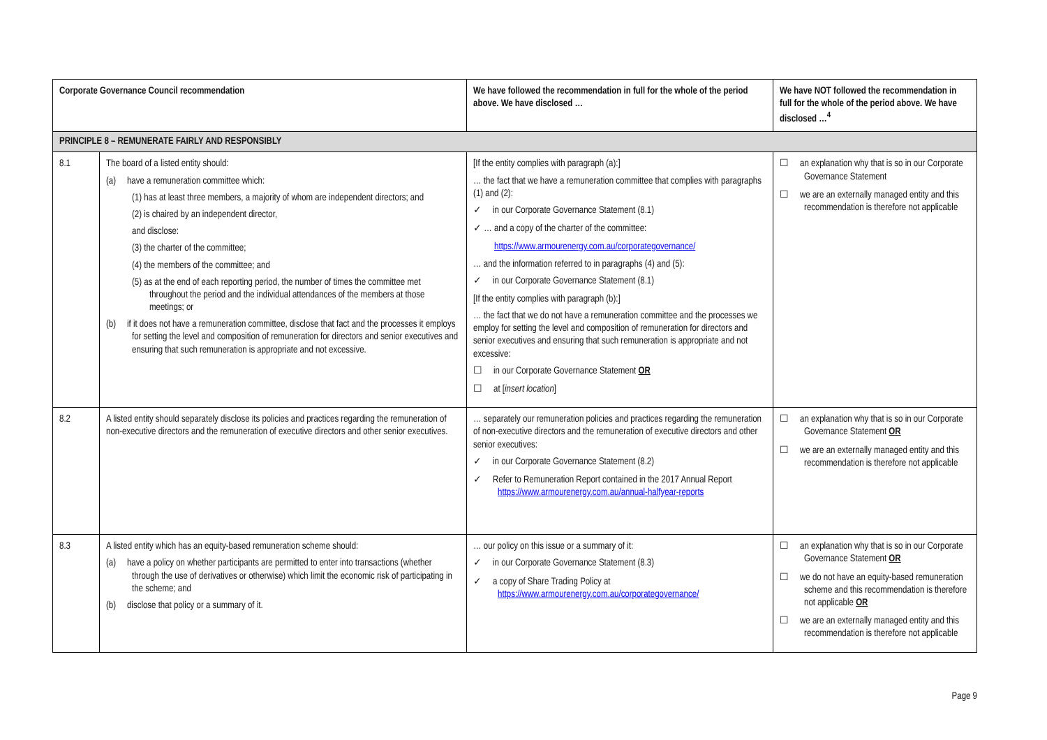| Corporate Governance Council recommendation | | We have followed the recommendation in full for the whole of the period above. We have disclosed … | We have NOT followed the recommendation in full for the whole of the period above. We have disclosed …<sup>4</sup> |
| --- | --- | --- | --- |
| PRINCIPLE 8 – REMUNERATE FAIRLY AND RESPONSIBLY | | | |
| 8.1 | The board of a listed entity should: (a) have a remuneration committee which: (1) has at least three members, a majority of whom are independent directors; and (2) is chaired by an independent director, and disclose: (3) the charter of the committee; (4) the members of the committee; and (5) as at the end of each reporting period, the number of times the committee met throughout the period and the individual attendances of the members at those meetings; or (b) if it does not have a remuneration committee, disclose that fact and the processes it employs for setting the level and composition of remuneration for directors and senior executives and ensuring that such remuneration is appropriate and not excessive. | [If the entity complies with paragraph (a):] … the fact that we have a remuneration committee that complies with paragraphs (1) and (2): ✓ in our Corporate Governance Statement (8.1) ✓ … and a copy of the charter of the committee: https://www.armourenergy.com.au/corporategovernance/ … and the information referred to in paragraphs (4) and (5): ✓ in our Corporate Governance Statement (8.1) [If the entity complies with paragraph (b):] … the fact that we do not have a remuneration committee and the processes we employ for setting the level and composition of remuneration for directors and senior executives and ensuring that such remuneration is appropriate and not excessive: ☐ in our Corporate Governance Statement OR ☐ at [ insert location ] | ☐ an explanation why that is so in our Corporate Governance Statement ☐ we are an externally managed entity and this recommendation is therefore not applicable |
| 8.2 | A listed entity should separately disclose its policies and practices regarding the remuneration of non-executive directors and the remuneration of executive directors and other senior executives. | … separately our remuneration policies and practices regarding the remuneration of non-executive directors and the remuneration of executive directors and other senior executives: ✓ in our Corporate Governance Statement (8.2) ✓ Refer to Remuneration Report contained in the 2017 Annual Report https://www.armourenergy.com.au/annual-halfyear-reports | ☐ an explanation why that is so in our Corporate Governance Statement OR ☐ we are an externally managed entity and this recommendation is therefore not applicable |
| 8.3 | A listed entity which has an equity-based remuneration scheme should: (a) have a policy on whether participants are permitted to enter into transactions (whether through the use of derivatives or otherwise) which limit the economic risk of participating in the scheme; and (b) disclose that policy or a summary of it. | … our policy on this issue or a summary of it: ✓ in our Corporate Governance Statement (8.3) ✓ a copy of Share Trading Policy at https://www.armourenergy.com.au/corporategovernance/ | ☐ an explanation why that is so in our Corporate Governance Statement OR ☐ we do not have an equity-based remuneration scheme and this recommendation is therefore not applicable OR ☐ we are an externally managed entity and this recommendation is therefore not applicable |
Page 9